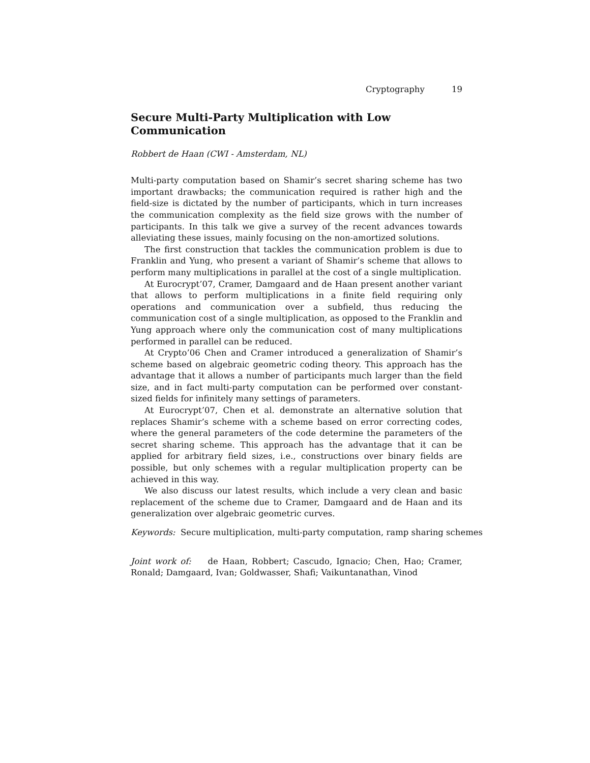Cryptography 19
Secure Multi-Party Multiplication with Low Communication
Robbert de Haan (CWI - Amsterdam, NL)
Multi-party computation based on Shamir’s secret sharing scheme has two important drawbacks; the communication required is rather high and the field-size is dictated by the number of participants, which in turn increases the communication complexity as the field size grows with the number of participants. In this talk we give a survey of the recent advances towards alleviating these issues, mainly focusing on the non-amortized solutions.
The first construction that tackles the communication problem is due to Franklin and Yung, who present a variant of Shamir’s scheme that allows to perform many multiplications in parallel at the cost of a single multiplication.
At Eurocrypt’07, Cramer, Damgaard and de Haan present another variant that allows to perform multiplications in a finite field requiring only operations and communication over a subfield, thus reducing the communication cost of a single multiplication, as opposed to the Franklin and Yung approach where only the communication cost of many multiplications performed in parallel can be reduced.
At Crypto’06 Chen and Cramer introduced a generalization of Shamir’s scheme based on algebraic geometric coding theory. This approach has the advantage that it allows a number of participants much larger than the field size, and in fact multi-party computation can be performed over constant-sized fields for infinitely many settings of parameters.
At Eurocrypt’07, Chen et al. demonstrate an alternative solution that replaces Shamir’s scheme with a scheme based on error correcting codes, where the general parameters of the code determine the parameters of the secret sharing scheme. This approach has the advantage that it can be applied for arbitrary field sizes, i.e., constructions over binary fields are possible, but only schemes with a regular multiplication property can be achieved in this way.
We also discuss our latest results, which include a very clean and basic replacement of the scheme due to Cramer, Damgaard and de Haan and its generalization over algebraic geometric curves.
Keywords: Secure multiplication, multi-party computation, ramp sharing schemes
Joint work of: de Haan, Robbert; Cascudo, Ignacio; Chen, Hao; Cramer, Ronald; Damgaard, Ivan; Goldwasser, Shafi; Vaikuntanathan, Vinod